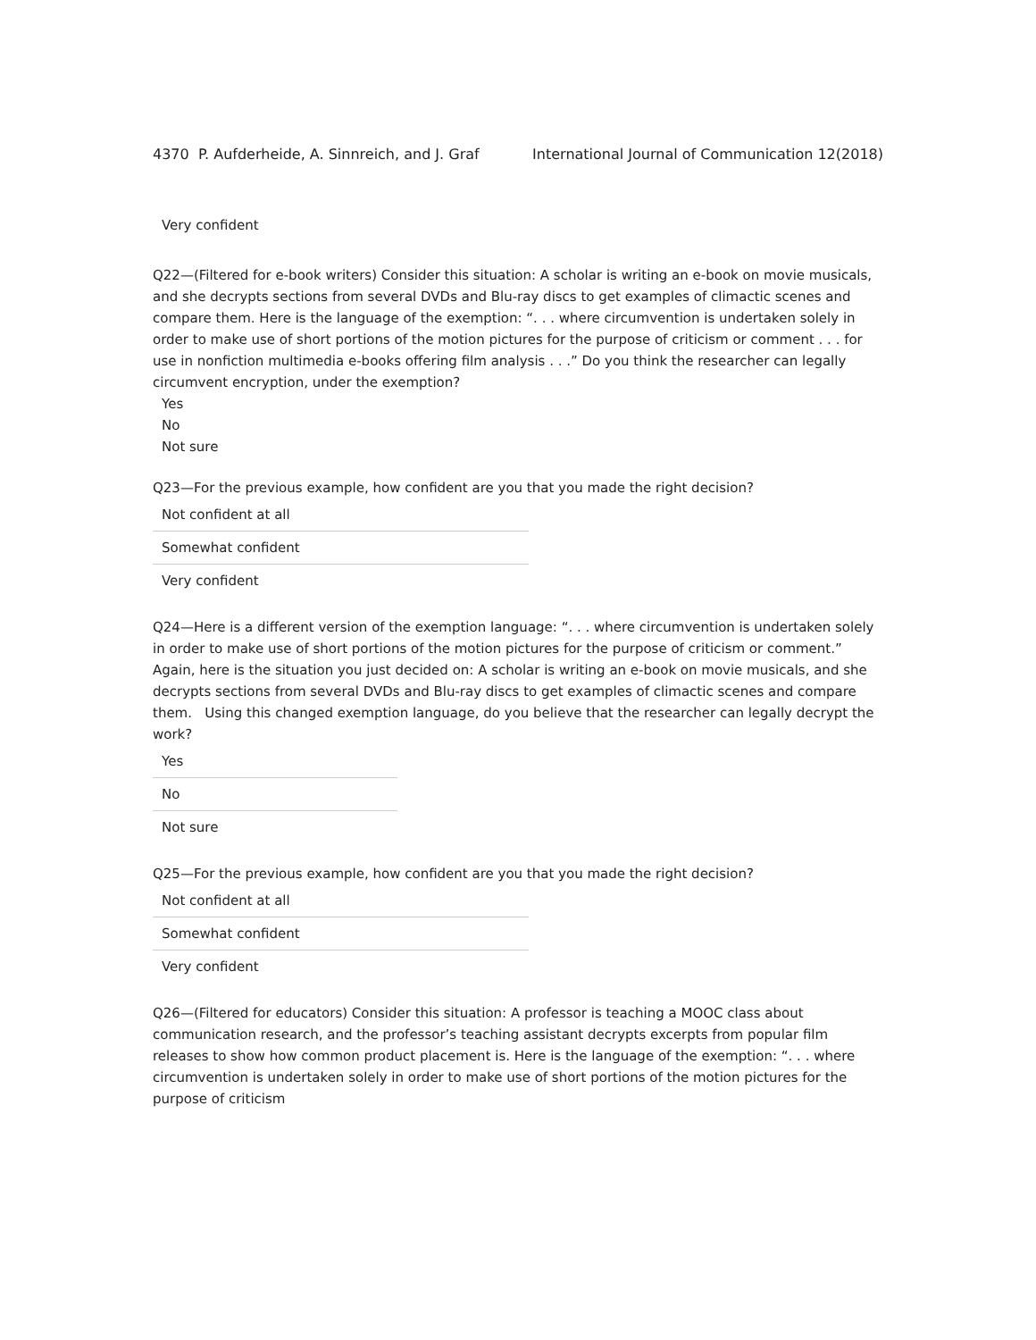4370 P. Aufderheide, A. Sinnreich, and J. Graf International Journal of Communication 12(2018)
Very confident
Q22—(Filtered for e-book writers) Consider this situation: A scholar is writing an e-book on movie musicals, and she decrypts sections from several DVDs and Blu-ray discs to get examples of climactic scenes and compare them. Here is the language of the exemption: “. . . where circumvention is undertaken solely in order to make use of short portions of the motion pictures for the purpose of criticism or comment . . . for use in nonfiction multimedia e-books offering film analysis . . .” Do you think the researcher can legally circumvent encryption, under the exemption?
Yes
No
Not sure
Q23—For the previous example, how confident are you that you made the right decision?
| Not confident at all |
| Somewhat confident |
| Very confident |
Q24—Here is a different version of the exemption language: “. . . where circumvention is undertaken solely in order to make use of short portions of the motion pictures for the purpose of criticism or comment.” Again, here is the situation you just decided on: A scholar is writing an e-book on movie musicals, and she decrypts sections from several DVDs and Blu-ray discs to get examples of climactic scenes and compare them. Using this changed exemption language, do you believe that the researcher can legally decrypt the work?
| Yes |
| No |
| Not sure |
Q25—For the previous example, how confident are you that you made the right decision?
| Not confident at all |
| Somewhat confident |
| Very confident |
Q26—(Filtered for educators) Consider this situation: A professor is teaching a MOOC class about communication research, and the professor’s teaching assistant decrypts excerpts from popular film releases to show how common product placement is. Here is the language of the exemption: “. . . where circumvention is undertaken solely in order to make use of short portions of the motion pictures for the purpose of criticism